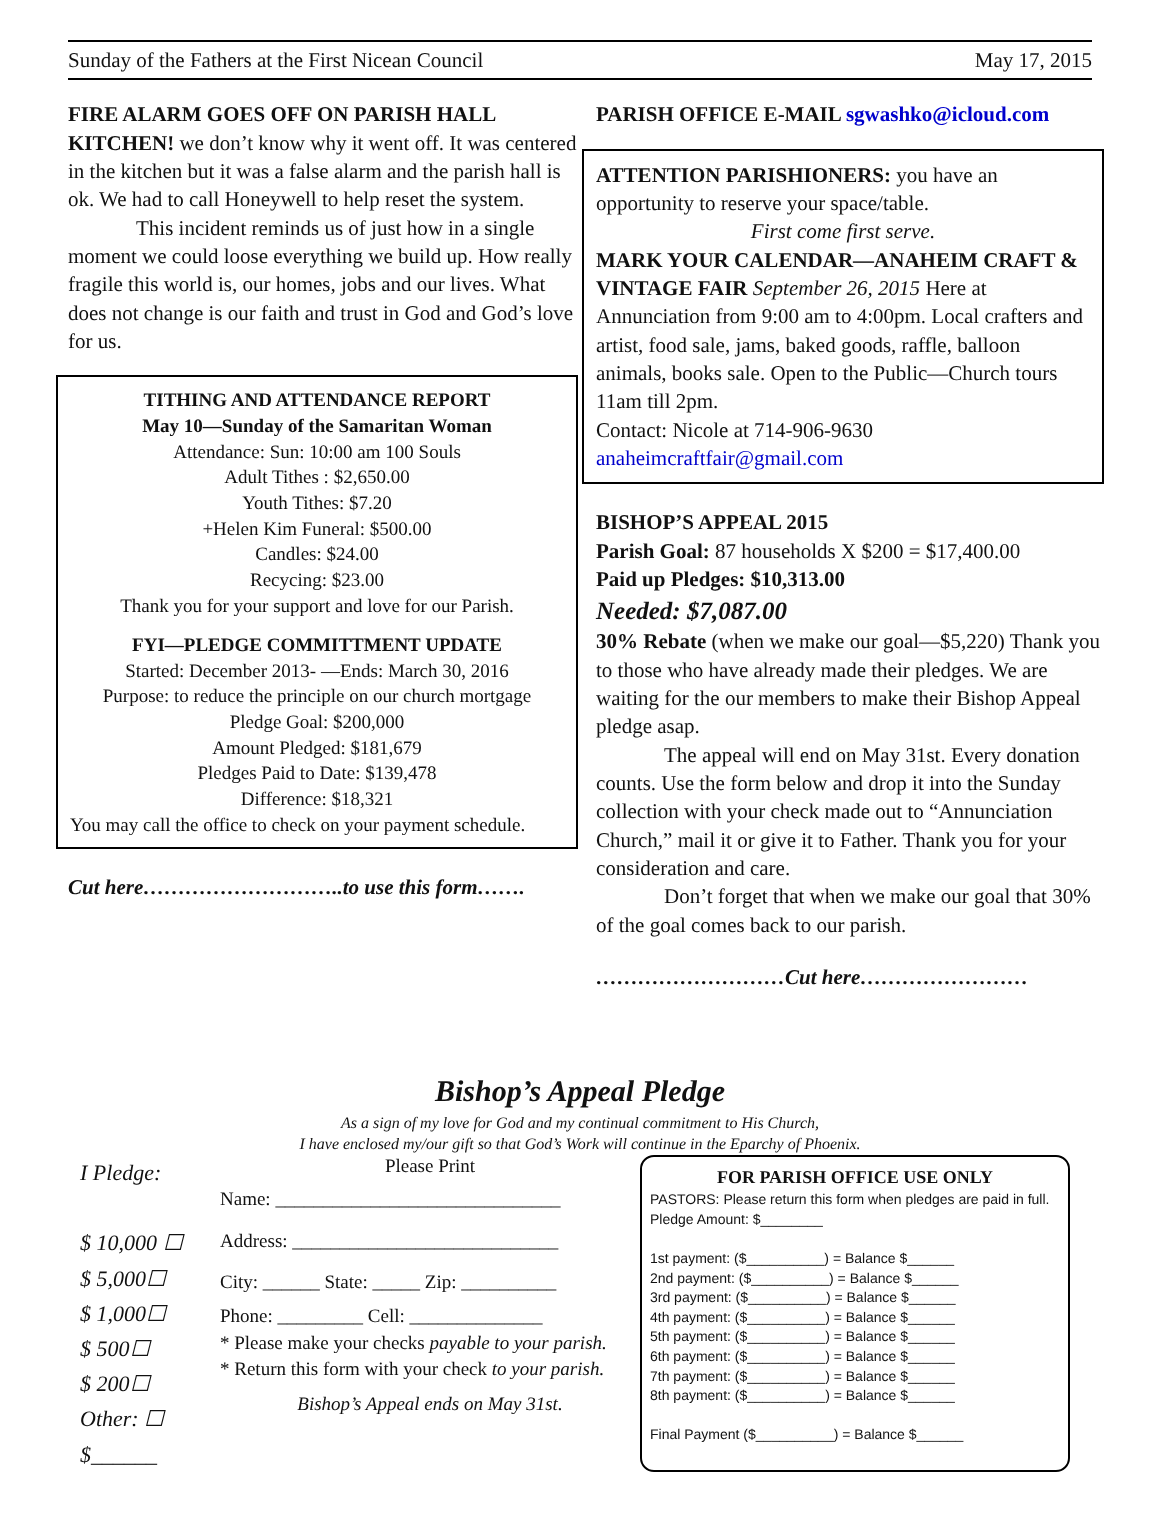Sunday of the Fathers at the First Nicean Council May 17, 2015
FIRE ALARM GOES OFF ON PARISH HALL KITCHEN! we don’t know why it went off. It was centered in the kitchen but it was a false alarm and the parish hall is ok. We had to call Honeywell to help reset the system.
This incident reminds us of just how in a single moment we could loose everything we build up. How really fragile this world is, our homes, jobs and our lives. What does not change is our faith and trust in God and God’s love for us.
TITHING AND ATTENDANCE REPORT
May 10—Sunday of the Samaritan Woman
Attendance: Sun: 10:00 am 100 Souls
Adult Tithes : $2,650.00
Youth Tithes: $7.20
+Helen Kim Funeral: $500.00
Candles: $24.00
Recycing: $23.00
Thank you for your support and love for our Parish.
FYI—PLEDGE COMMITTMENT UPDATE
Started: December 2013- —Ends: March 30, 2016
Purpose: to reduce the principle on our church mortgage
Pledge Goal: $200,000
Amount Pledged: $181,679
Pledges Paid to Date: $139,478
Difference: $18,321
You may call the office to check on your payment schedule.
Cut here………………………..to use this form…….
PARISH OFFICE E-MAIL sgwashko@icloud.com
ATTENTION PARISHIONERS: you have an opportunity to reserve your space/table.
First come first serve.
MARK YOUR CALENDAR—ANAHEIM CRAFT & VINTAGE FAIR September 26, 2015 Here at Annunciation from 9:00 am to 4:00pm. Local crafters and artist, food sale, jams, baked goods, raffle, balloon animals, books sale. Open to the Public—Church tours 11am till 2pm.
Contact: Nicole at 714-906-9630
anaheimcraftfair@gmail.com
BISHOP’S APPEAL 2015
Parish Goal: 87 households X $200 = $17,400.00
Paid up Pledges: $10,313.00
Needed: $7,087.00
30% Rebate (when we make our goal—$5,220) Thank you to those who have already made their pledges. We are waiting for the our members to make their Bishop Appeal pledge asap.
The appeal will end on May 31st. Every donation counts. Use the form below and drop it into the Sunday collection with your check made out to “Annunciation Church,” mail it or give it to Father. Thank you for your consideration and care.
Don’t forget that when we make our goal that 30% of the goal comes back to our parish.
………………………Cut here……………………
Bishop’s Appeal Pledge
As a sign of my love for God and my continual commitment to His Church,
I have enclosed my/our gift so that God’s Work will continue in the Eparchy of Phoenix.
I Pledge:
$ 10,000 ☐
$ 5,000☐
$ 1,000☐
$ 500☐
$ 200☐
Other: ☐
$______
Please Print
Name: ______________________________
Address: ____________________________
City: ______ State: _____ Zip: __________
Phone: _________ Cell: ______________
* Please make your checks payable to your parish.
* Return this form with your check to your parish.
Bishop’s Appeal ends on May 31st.
FOR PARISH OFFICE USE ONLY
PASTORS: Please return this form when pledges are paid in full.
Pledge Amount: $________
1st payment: ($__________) = Balance $______
2nd payment: ($__________) = Balance $______
3rd payment: ($__________) = Balance $______
4th payment: ($__________) = Balance $______
5th payment: ($__________) = Balance $______
6th payment: ($__________) = Balance $______
7th payment: ($__________) = Balance $______
8th payment: ($__________) = Balance $______
Final Payment ($__________) = Balance $______